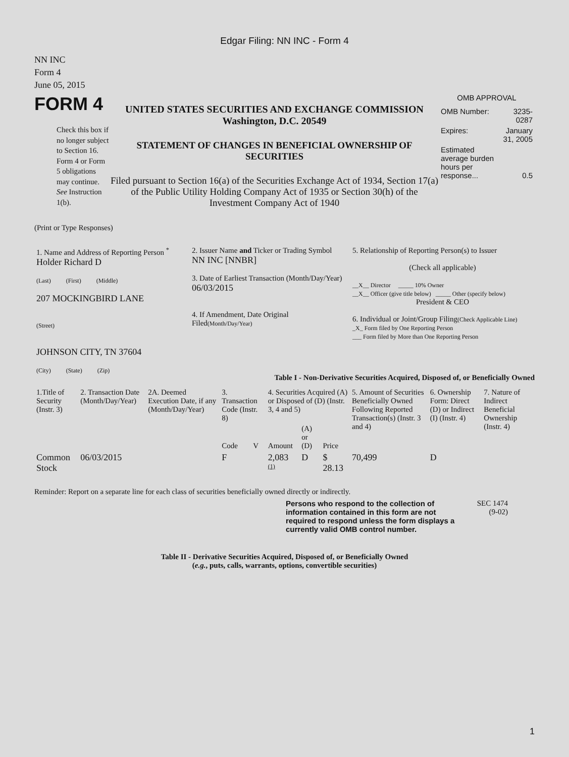Edgar Filing: NN INC - Form 4
NN INC
Form 4
June 05, 2015
FORM 4
Check this box if no longer subject to Section 16. Form 4 or Form 5 obligations may continue. See Instruction 1(b).
UNITED STATES SECURITIES AND EXCHANGE COMMISSION
Washington, D.C. 20549
STATEMENT OF CHANGES IN BENEFICIAL OWNERSHIP OF SECURITIES
Filed pursuant to Section 16(a) of the Securities Exchange Act of 1934, Section 17(a) of the Public Utility Holding Company Act of 1935 or Section 30(h) of the Investment Company Act of 1940
OMB APPROVAL
| OMB Number: | 3235-0287 |
| Expires: | January 31, 2005 |
| Estimated average burden hours per response... | 0.5 |
(Print or Type Responses)
| 1. Name and Address of Reporting Person <sup>*</sup> Holder Richard D (Last) (First) (Middle) 207 MOCKINGBIRD LANE (Street) JOHNSON CITY, TN 37604 (City) (State) (Zip) | 2. Issuer Name and Ticker or Trading Symbol NN INC [NNBR] 3. Date of Earliest Transaction (Month/Day/Year) 06/03/2015 4. If Amendment, Date Original Filed (Month/Day/Year) | 5. Relationship of Reporting Person(s) to Issuer (Check all applicable) __X__ Director _____ 10% Owner __X__ Officer (give title below) _____ Other (specify below) President & CEO 6. Individual or Joint/Group Filing (Check Applicable Line) _X_ Form filed by One Reporting Person ___ Form filed by More than One Reporting Person |
Table I - Non-Derivative Securities Acquired, Disposed of, or Beneficially Owned
| 1.Title of Security (Instr. 3) | 2. Transaction Date (Month/Day/Year) | 2A. Deemed Execution Date, if any (Month/Day/Year) | 3. Transaction Code (Instr. 8) | | 4. Securities Acquired (A) or Disposed of (D) (Instr. 3, 4 and 5) | | | 5. Amount of Securities Beneficially Owned Following Reported Transaction(s) (Instr. 3 and 4) | 6. Ownership Form: Direct (D) or Indirect (I) (Instr. 4) | 7. Nature of Indirect Beneficial Ownership (Instr. 4) |
| --- | --- | --- | --- | --- | --- | --- | --- | --- | --- | --- |
| | | | Code | V | Amount | (A) or (D) | Price | | | |
| Common Stock | 06/03/2015 | | F | | 2,083 <sup>(1)</sup> | D | $ 28.13 | 70,499 | D | |
Reminder: Report on a separate line for each class of securities beneficially owned directly or indirectly.
Persons who respond to the collection of information contained in this form are not required to respond unless the form displays a currently valid OMB control number.
SEC 1474
(9-02)
Table II - Derivative Securities Acquired, Disposed of, or Beneficially Owned
(e.g., puts, calls, warrants, options, convertible securities)
1